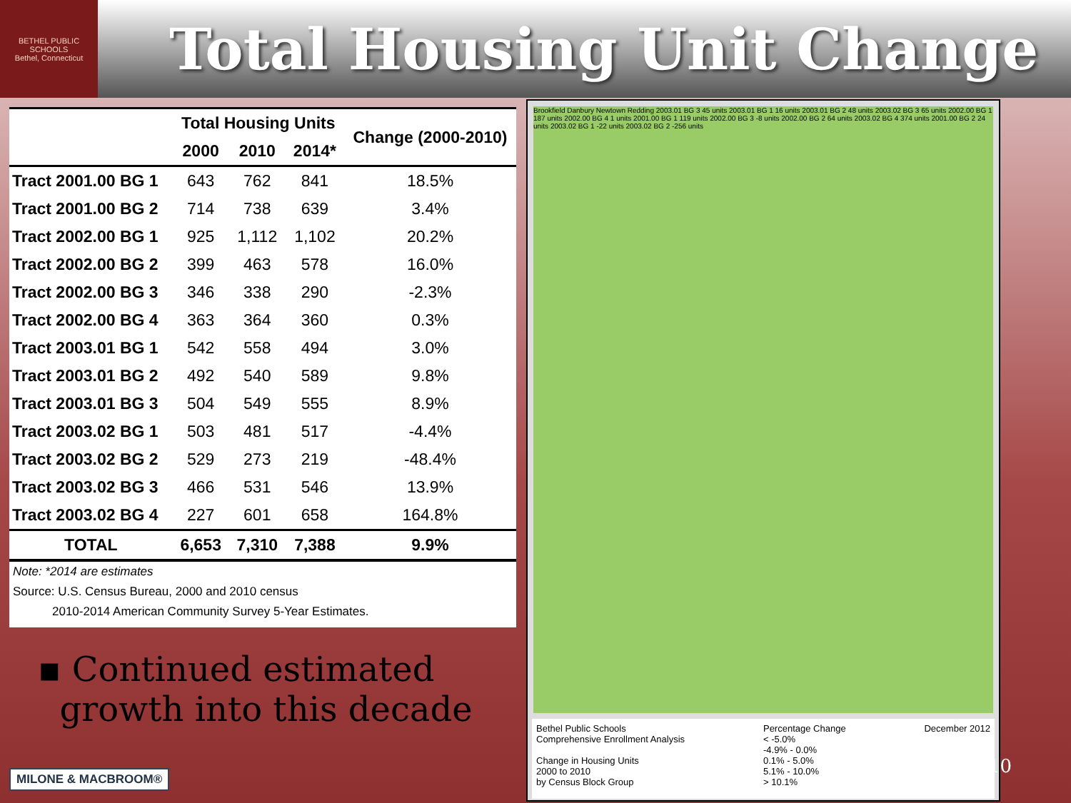BETHEL PUBLIC SCHOOLS
Bethel, Connecticut
Total Housing Unit Change
| | Total Housing Units | | | Change (2000-2010) |
| --- | --- | --- | --- | --- |
| | 2000 | 2010 | 2014* | |
| Tract 2001.00 BG 1 | 643 | 762 | 841 | 18.5% |
| Tract 2001.00 BG 2 | 714 | 738 | 639 | 3.4% |
| Tract 2002.00 BG 1 | 925 | 1,112 | 1,102 | 20.2% |
| Tract 2002.00 BG 2 | 399 | 463 | 578 | 16.0% |
| Tract 2002.00 BG 3 | 346 | 338 | 290 | -2.3% |
| Tract 2002.00 BG 4 | 363 | 364 | 360 | 0.3% |
| Tract 2003.01 BG 1 | 542 | 558 | 494 | 3.0% |
| Tract 2003.01 BG 2 | 492 | 540 | 589 | 9.8% |
| Tract 2003.01 BG 3 | 504 | 549 | 555 | 8.9% |
| Tract 2003.02 BG 1 | 503 | 481 | 517 | -4.4% |
| Tract 2003.02 BG 2 | 529 | 273 | 219 | -48.4% |
| Tract 2003.02 BG 3 | 466 | 531 | 546 | 13.9% |
| Tract 2003.02 BG 4 | 227 | 601 | 658 | 164.8% |
| TOTAL | 6,653 | 7,310 | 7,388 | 9.9% |
Note: *2014 are estimates
Source: U.S. Census Bureau, 2000 and 2010 census
2010-2014 American Community Survey 5-Year Estimates.
▪ Continued estimated
growth into this decade
MILONE & MACBROOM®
Brookfield Danbury Newtown Redding 2003.01 BG 3 45 units 2003.01 BG 1 16 units 2003.01 BG 2 48 units 2003.02 BG 3 65 units 2002.00 BG 1 187 units 2002.00 BG 4 1 units 2001.00 BG 1 119 units 2002.00 BG 3 -8 units 2002.00 BG 2 64 units 2003.02 BG 4 374 units 2001.00 BG 2 24 units 2003.02 BG 1 -22 units 2003.02 BG 2 -256 units
Bethel Public Schools
Comprehensive Enrollment Analysis
Change in Housing Units
2000 to 2010
by Census Block Group
Percentage Change
< -5.0%
-4.9% - 0.0%
0.1% - 5.0%
5.1% - 10.0%
> 10.1%
December 2012
10